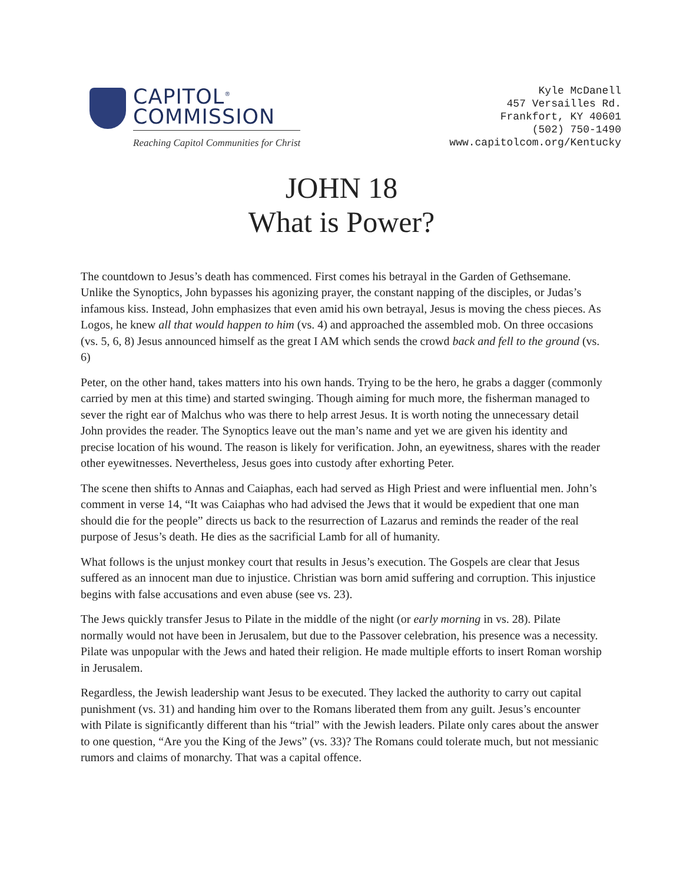CAPITOL<sup>®</sup>
COMMISSION
Reaching Capitol Communities for Christ
Kyle McDanell
457 Versailles Rd.
Frankfort, KY 40601
(502) 750-1490
www.capitolcom.org/Kentucky
JOHN 18
What is Power?
The countdown to Jesus’s death has commenced. First comes his betrayal in the Garden of Gethsemane. Unlike the Synoptics, John bypasses his agonizing prayer, the constant napping of the disciples, or Judas’s infamous kiss. Instead, John emphasizes that even amid his own betrayal, Jesus is moving the chess pieces. As Logos, he knew all that would happen to him (vs. 4) and approached the assembled mob. On three occasions (vs. 5, 6, 8) Jesus announced himself as the great I AM which sends the crowd back and fell to the ground (vs. 6)
Peter, on the other hand, takes matters into his own hands. Trying to be the hero, he grabs a dagger (commonly carried by men at this time) and started swinging. Though aiming for much more, the fisherman managed to sever the right ear of Malchus who was there to help arrest Jesus. It is worth noting the unnecessary detail John provides the reader. The Synoptics leave out the man’s name and yet we are given his identity and precise location of his wound. The reason is likely for verification. John, an eyewitness, shares with the reader other eyewitnesses. Nevertheless, Jesus goes into custody after exhorting Peter.
The scene then shifts to Annas and Caiaphas, each had served as High Priest and were influential men. John’s comment in verse 14, “It was Caiaphas who had advised the Jews that it would be expedient that one man should die for the people” directs us back to the resurrection of Lazarus and reminds the reader of the real purpose of Jesus’s death. He dies as the sacrificial Lamb for all of humanity.
What follows is the unjust monkey court that results in Jesus’s execution. The Gospels are clear that Jesus suffered as an innocent man due to injustice. Christian was born amid suffering and corruption. This injustice begins with false accusations and even abuse (see vs. 23).
The Jews quickly transfer Jesus to Pilate in the middle of the night (or early morning in vs. 28). Pilate normally would not have been in Jerusalem, but due to the Passover celebration, his presence was a necessity. Pilate was unpopular with the Jews and hated their religion. He made multiple efforts to insert Roman worship in Jerusalem.
Regardless, the Jewish leadership want Jesus to be executed. They lacked the authority to carry out capital punishment (vs. 31) and handing him over to the Romans liberated them from any guilt. Jesus’s encounter with Pilate is significantly different than his “trial” with the Jewish leaders. Pilate only cares about the answer to one question, “Are you the King of the Jews” (vs. 33)? The Romans could tolerate much, but not messianic rumors and claims of monarchy. That was a capital offence.